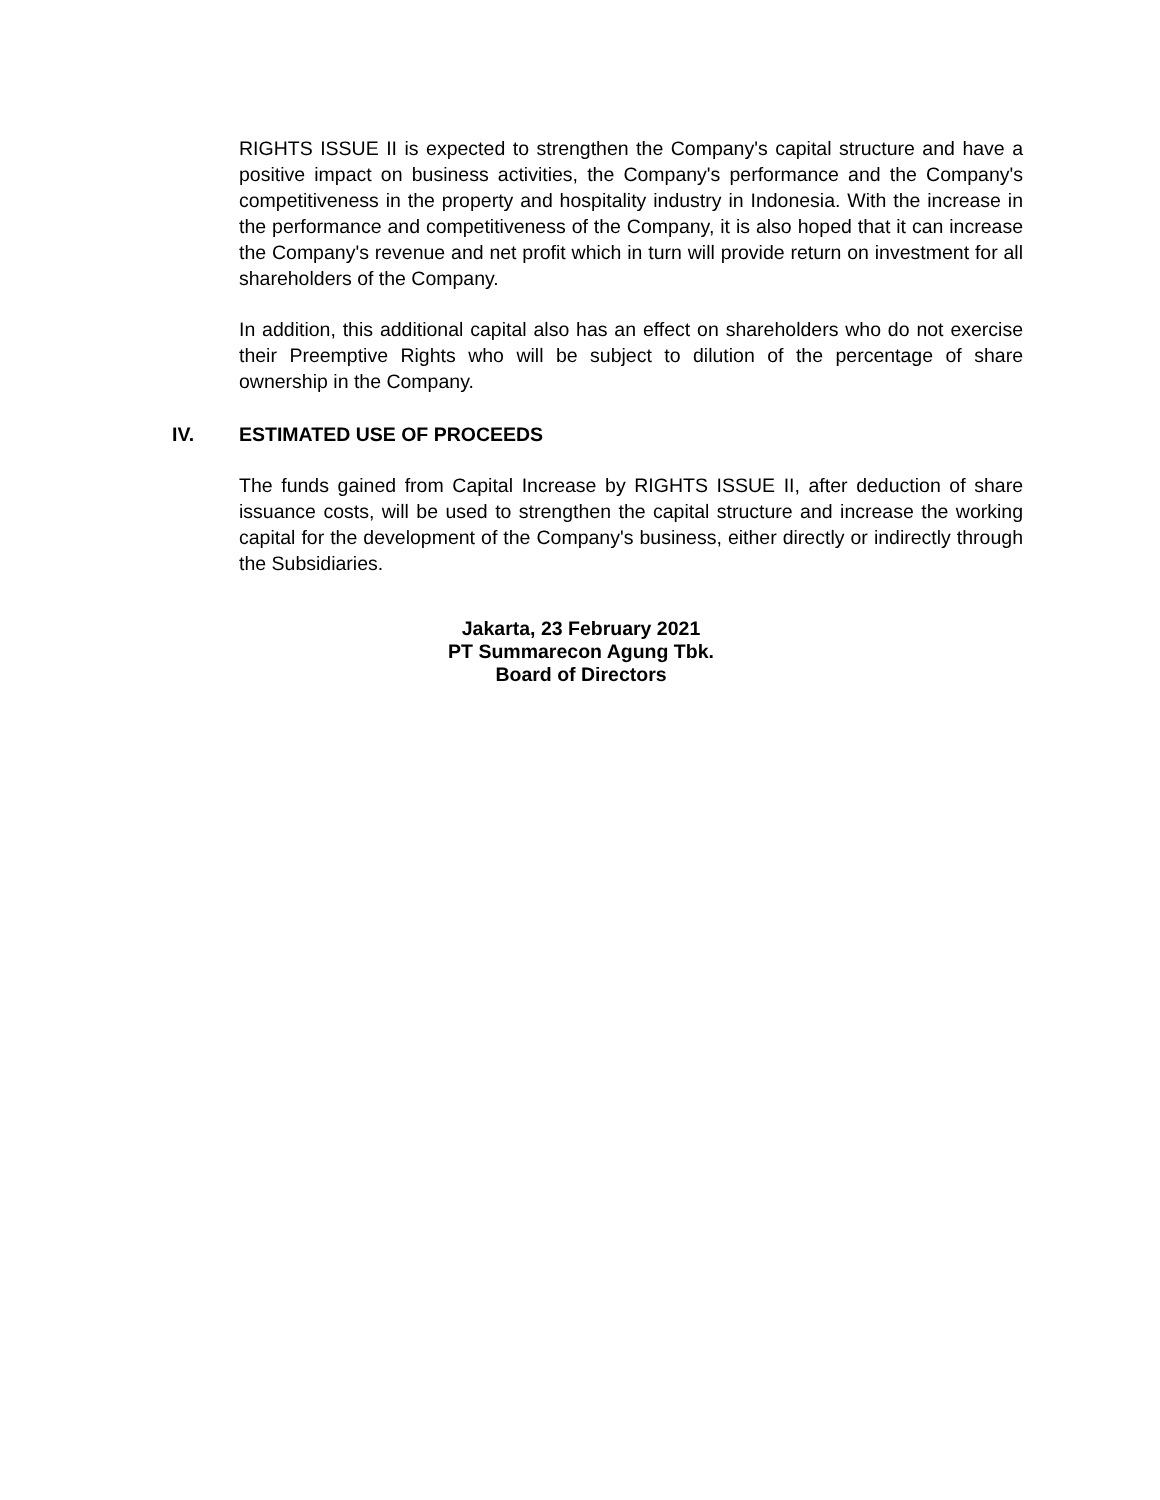RIGHTS ISSUE II is expected to strengthen the Company's capital structure and have a positive impact on business activities, the Company's performance and the Company's competitiveness in the property and hospitality industry in Indonesia. With the increase in the performance and competitiveness of the Company, it is also hoped that it can increase the Company's revenue and net profit which in turn will provide return on investment for all shareholders of the Company.
In addition, this additional capital also has an effect on shareholders who do not exercise their Preemptive Rights who will be subject to dilution of the percentage of share ownership in the Company.
IV. ESTIMATED USE OF PROCEEDS
The funds gained from Capital Increase by RIGHTS ISSUE II, after deduction of share issuance costs, will be used to strengthen the capital structure and increase the working capital for the development of the Company's business, either directly or indirectly through the Subsidiaries.
Jakarta, 23 February 2021
PT Summarecon Agung Tbk.
Board of Directors